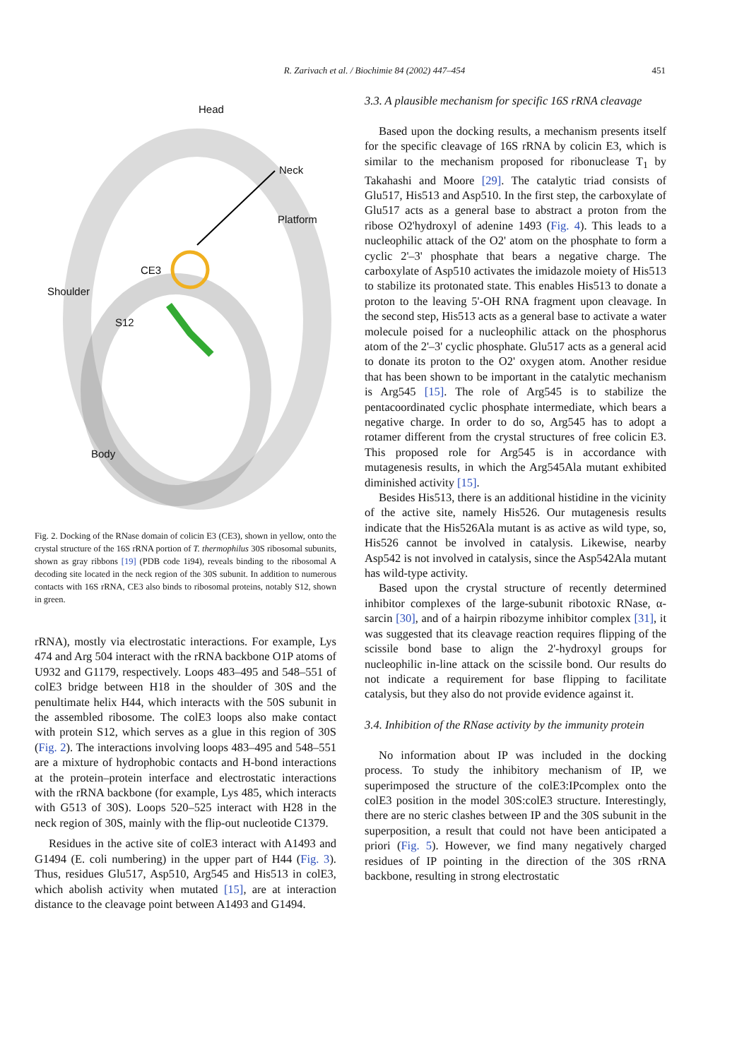R. Zarivach et al. / Biochimie 84 (2002) 447–454 451
Head
Neck
Platform
CE3
Shoulder
S12
Body
Fig. 2. Docking of the RNase domain of colicin E3 (CE3), shown in yellow, onto the crystal structure of the 16S rRNA portion of T. thermophilus 30S ribosomal subunits, shown as gray ribbons [19] (PDB code 1i94), reveals binding to the ribosomal A decoding site located in the neck region of the 30S subunit. In addition to numerous contacts with 16S rRNA, CE3 also binds to ribosomal proteins, notably S12, shown in green.
rRNA), mostly via electrostatic interactions. For example, Lys 474 and Arg 504 interact with the rRNA backbone O1P atoms of U932 and G1179, respectively. Loops 483–495 and 548–551 of colE3 bridge between H18 in the shoulder of 30S and the penultimate helix H44, which interacts with the 50S subunit in the assembled ribosome. The colE3 loops also make contact with protein S12, which serves as a glue in this region of 30S (Fig. 2). The interactions involving loops 483–495 and 548–551 are a mixture of hydrophobic contacts and H-bond interactions at the protein–protein interface and electrostatic interactions with the rRNA backbone (for example, Lys 485, which interacts with G513 of 30S). Loops 520–525 interact with H28 in the neck region of 30S, mainly with the flip-out nucleotide C1379.
Residues in the active site of colE3 interact with A1493 and G1494 (E. coli numbering) in the upper part of H44 (Fig. 3). Thus, residues Glu517, Asp510, Arg545 and His513 in colE3, which abolish activity when mutated [15], are at interaction distance to the cleavage point between A1493 and G1494.
3.3. A plausible mechanism for specific 16S rRNA cleavage
Based upon the docking results, a mechanism presents itself for the specific cleavage of 16S rRNA by colicin E3, which is similar to the mechanism proposed for ribonuclease T<sub>1</sub> by Takahashi and Moore [29]. The catalytic triad consists of Glu517, His513 and Asp510. In the first step, the carboxylate of Glu517 acts as a general base to abstract a proton from the ribose O2'hydroxyl of adenine 1493 (Fig. 4). This leads to a nucleophilic attack of the O2' atom on the phosphate to form a cyclic 2'–3' phosphate that bears a negative charge. The carboxylate of Asp510 activates the imidazole moiety of His513 to stabilize its protonated state. This enables His513 to donate a proton to the leaving 5'-OH RNA fragment upon cleavage. In the second step, His513 acts as a general base to activate a water molecule poised for a nucleophilic attack on the phosphorus atom of the 2'–3' cyclic phosphate. Glu517 acts as a general acid to donate its proton to the O2' oxygen atom. Another residue that has been shown to be important in the catalytic mechanism is Arg545 [15]. The role of Arg545 is to stabilize the pentacoordinated cyclic phosphate intermediate, which bears a negative charge. In order to do so, Arg545 has to adopt a rotamer different from the crystal structures of free colicin E3. This proposed role for Arg545 is in accordance with mutagenesis results, in which the Arg545Ala mutant exhibited diminished activity [15].
Besides His513, there is an additional histidine in the vicinity of the active site, namely His526. Our mutagenesis results indicate that the His526Ala mutant is as active as wild type, so, His526 cannot be involved in catalysis. Likewise, nearby Asp542 is not involved in catalysis, since the Asp542Ala mutant has wild-type activity.
Based upon the crystal structure of recently determined inhibitor complexes of the large-subunit ribotoxic RNase, α-sarcin [30], and of a hairpin ribozyme inhibitor complex [31], it was suggested that its cleavage reaction requires flipping of the scissile bond base to align the 2'-hydroxyl groups for nucleophilic in-line attack on the scissile bond. Our results do not indicate a requirement for base flipping to facilitate catalysis, but they also do not provide evidence against it.
3.4. Inhibition of the RNase activity by the immunity protein
No information about IP was included in the docking process. To study the inhibitory mechanism of IP, we superimposed the structure of the colE3:IPcomplex onto the colE3 position in the model 30S:colE3 structure. Interestingly, there are no steric clashes between IP and the 30S subunit in the superposition, a result that could not have been anticipated a priori (Fig. 5). However, we find many negatively charged residues of IP pointing in the direction of the 30S rRNA backbone, resulting in strong electrostatic